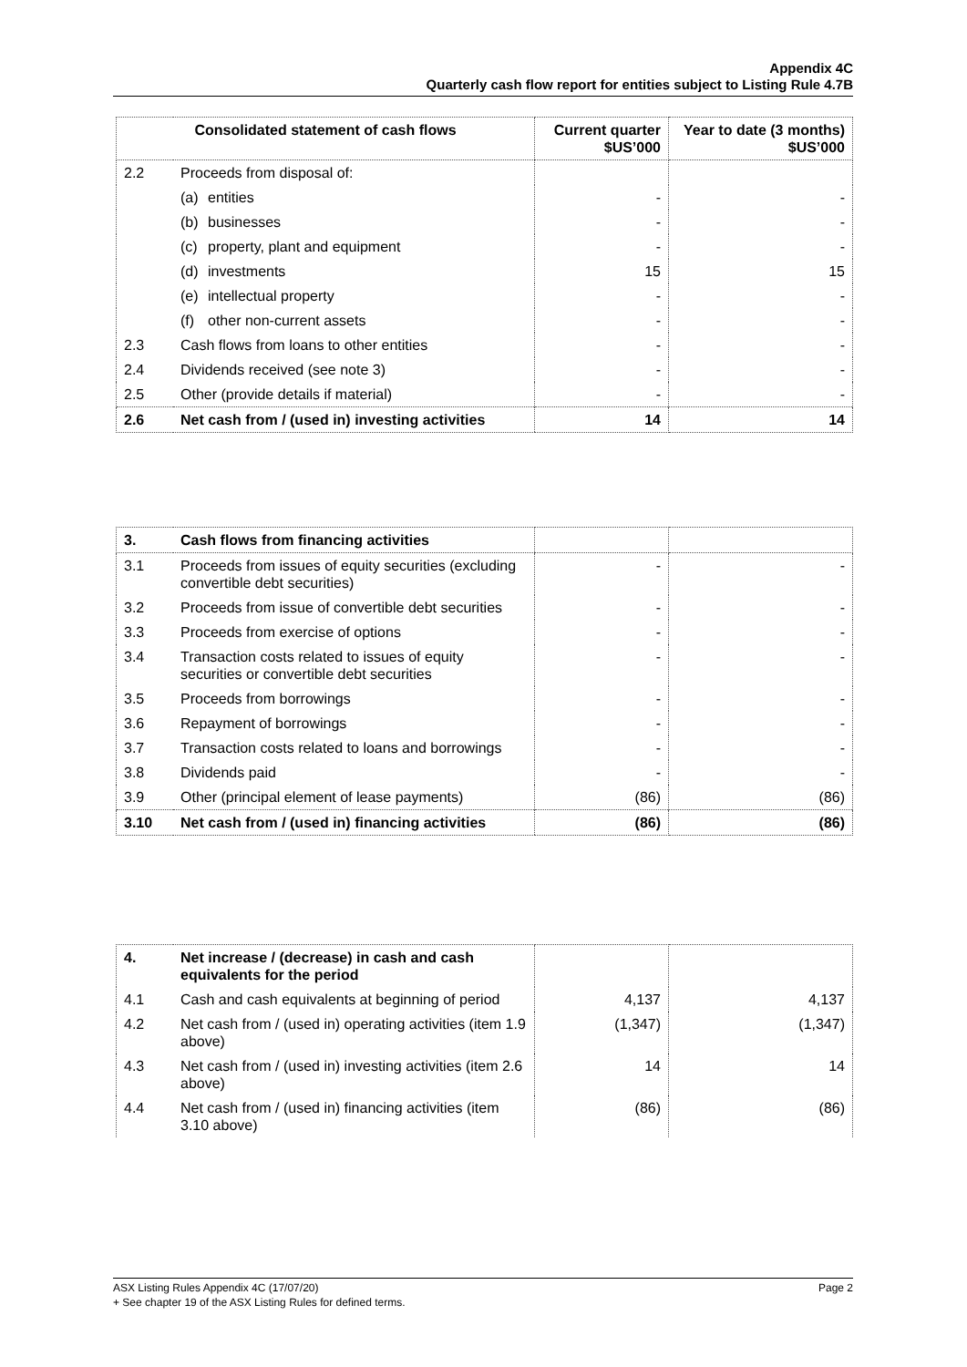Appendix 4C
Quarterly cash flow report for entities subject to Listing Rule 4.7B
| Consolidated statement of cash flows | | Current quarter $US’000 | Year to date (3 months) $US’000 |
| --- | --- | --- | --- |
| 2.2 | Proceeds from disposal of: | | |
| | (a) entities | - | - |
| | (b) businesses | - | - |
| | (c) property, plant and equipment | - | - |
| | (d) investments | 15 | 15 |
| | (e) intellectual property | - | - |
| | (f) other non-current assets | - | - |
| 2.3 | Cash flows from loans to other entities | - | - |
| 2.4 | Dividends received (see note 3) | - | - |
| 2.5 | Other (provide details if material) | - | - |
| 2.6 | Net cash from / (used in) investing activities | 14 | 14 |
| 3. | Cash flows from financing activities | | |
| 3.1 | Proceeds from issues of equity securities (excluding convertible debt securities) | - | - |
| 3.2 | Proceeds from issue of convertible debt securities | - | - |
| 3.3 | Proceeds from exercise of options | - | - |
| 3.4 | Transaction costs related to issues of equity securities or convertible debt securities | - | - |
| 3.5 | Proceeds from borrowings | - | - |
| 3.6 | Repayment of borrowings | - | - |
| 3.7 | Transaction costs related to loans and borrowings | - | - |
| 3.8 | Dividends paid | - | - |
| 3.9 | Other (principal element of lease payments) | (86) | (86) |
| 3.10 | Net cash from / (used in) financing activities | (86) | (86) |
| 4. | Net increase / (decrease) in cash and cash equivalents for the period | | |
| 4.1 | Cash and cash equivalents at beginning of period | 4,137 | 4,137 |
| 4.2 | Net cash from / (used in) operating activities (item 1.9 above) | (1,347) | (1,347) |
| 4.3 | Net cash from / (used in) investing activities (item 2.6 above) | 14 | 14 |
| 4.4 | Net cash from / (used in) financing activities (item 3.10 above) | (86) | (86) |
ASX Listing Rules Appendix 4C (17/07/20) Page 2
+ See chapter 19 of the ASX Listing Rules for defined terms.